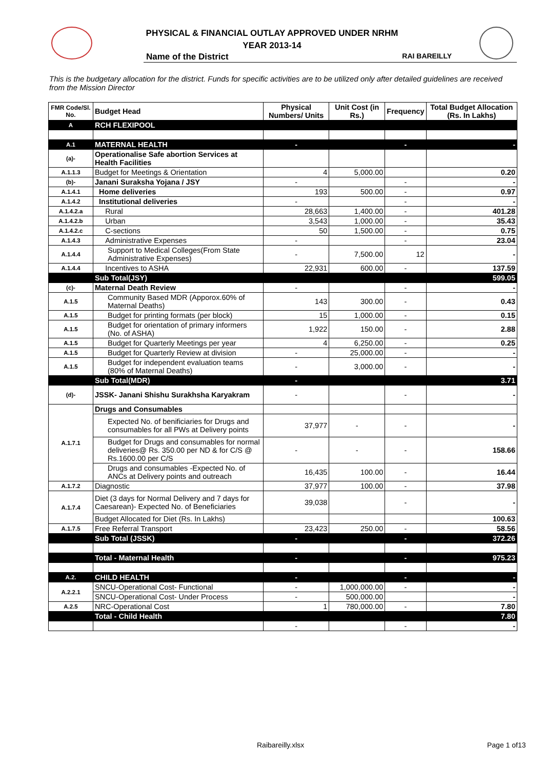PHYSICAL & FINANCIAL OUTLAY APPROVED UNDER NRHM
YEAR 2013-14
Name of the District RAI BAREILLY
This is the budgetary allocation for the district. Funds for specific activities are to be utilized only after detailed guidelines are received from the Mission Director
| FMR Code/Sl. No. | Budget Head | Physical Numbers/ Units | Unit Cost (in Rs.) | Frequency | Total Budget Allocation (Rs. In Lakhs) |
| --- | --- | --- | --- | --- | --- |
| A | RCH FLEXIPOOL | | | | |
| A.1 | MATERNAL HEALTH | - | | - | - |
| (a)- | Operationalise Safe abortion Services at Health Facilities | | | | |
| A.1.1.3 | Budget for Meetings & Orientation | 4 | 5,000.00 | | 0.20 |
| (b)- | Janani Suraksha Yojana / JSY | - | | - | - |
| A.1.4.1 | Home deliveries | 193 | 500.00 | - | 0.97 |
| A.1.4.2 | Institutional deliveries | - | | - | - |
| A.1.4.2.a | Rural | 28,663 | 1,400.00 | - | 401.28 |
| A.1.4.2.b | Urban | 3,543 | 1,000.00 | - | 35.43 |
| A.1.4.2.c | C-sections | 50 | 1,500.00 | - | 0.75 |
| A.1.4.3 | Administrative Expenses | - | | - | 23.04 |
| A.1.4.4 | Support to Medical Colleges(From State Administrative Expenses) | - | 7,500.00 | 12 | - |
| A.1.4.4 | Incentives to ASHA | 22,931 | 600.00 | - | 137.59 |
| | Sub Total(JSY) | | | | 599.05 |
| (c)- | Maternal Death Review | - | | - | - |
| A.1.5 | Community Based MDR (Apporox.60% of Maternal Deaths) | 143 | 300.00 | - | 0.43 |
| A.1.5 | Budget for printing formats (per block) | 15 | 1,000.00 | - | 0.15 |
| A.1.5 | Budget for orientation of primary informers (No. of ASHA) | 1,922 | 150.00 | - | 2.88 |
| A.1.5 | Budget for Quarterly Meetings per year | 4 | 6,250.00 | - | 0.25 |
| A.1.5 | Budget for Quarterly Review at division | - | 25,000.00 | - | - |
| A.1.5 | Budget for independent evaluation teams (80% of Maternal Deaths) | - | 3,000.00 | - | - |
| | Sub Total(MDR) | - | | | 3.71 |
| (d)- | JSSK- Janani Shishu Surakhsha Karyakram | - | | - | - |
| A.1.7.1 | Drugs and Consumables | | | | |
| | Expected No. of benificiaries for Drugs and consumables for all PWs at Delivery points | 37,977 | - | - | - |
| | Budget for Drugs and consumables for normal deliveries@ Rs. 350.00 per ND & for C/S @ Rs.1600.00 per C/S | - | - | - | 158.66 |
| | Drugs and consumables -Expected No. of ANCs at Delivery points and outreach | 16,435 | 100.00 | - | 16.44 |
| A.1.7.2 | Diagnostic | 37,977 | 100.00 | - | 37.98 |
| A.1.7.4 | Diet (3 days for Normal Delivery and 7 days for Caesarean)- Expected No. of Beneficiaries | 39,038 | | - | - |
| | Budget Allocated for Diet (Rs. In Lakhs) | | | | 100.63 |
| A.1.7.5 | Free Referral Transport | 23,423 | 250.00 | - | 58.56 |
| | Sub Total (JSSK) | - | | - | 372.26 |
| | Total - Maternal Health | - | | - | 975.23 |
| A.2. | CHILD HEALTH | - | | - | - |
| A.2.2.1 | SNCU-Operational Cost- Functional | - | 1,000,000.00 | - | - |
| | SNCU-Operational Cost- Under Process | - | 500,000.00 | | - |
| A.2.5 | NRC-Operational Cost | 1 | 780,000.00 | - | 7.80 |
| | Total - Child Health | | | | 7.80 |
| | | - | | - | - |
Raibareilly.xlsx Page 1 of13